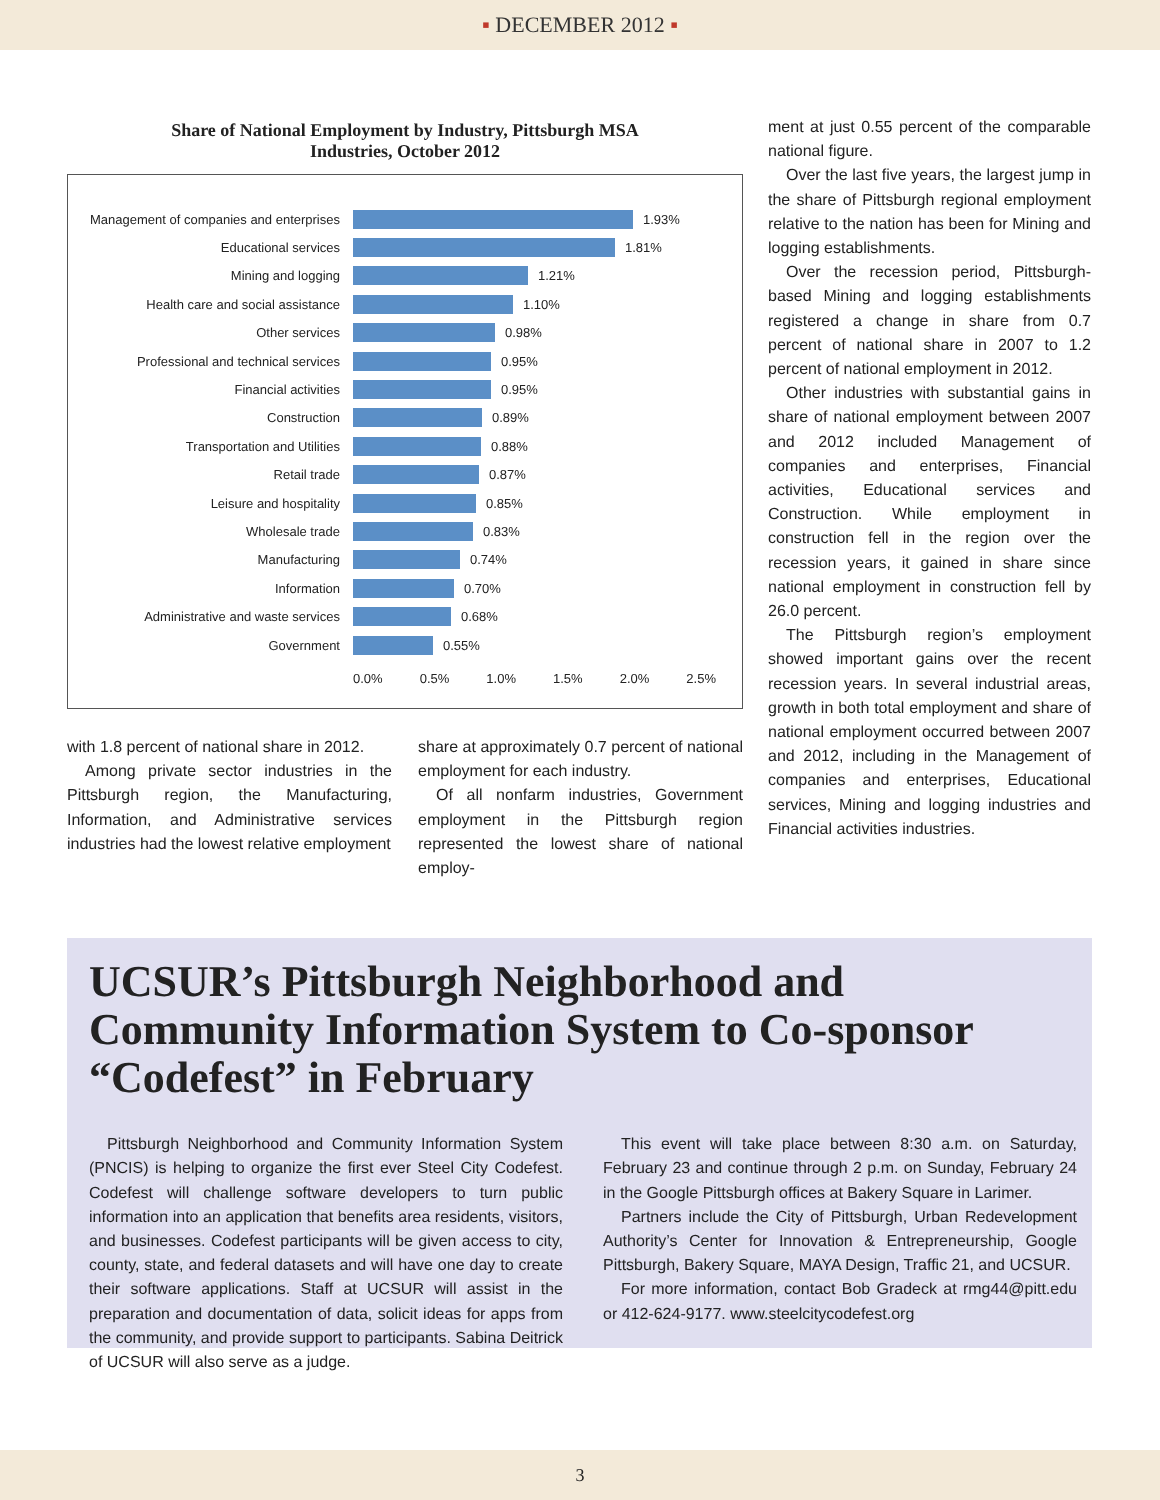▪ DECEMBER 2012 ▪
Share of National Employment by Industry, Pittsburgh MSA
Industries, October 2012
Management of companies and enterprises
1.93%
Educational services 1.81%
Mining and logging 1.21%
Health care and social assistance 1.10%
Other services 0.98%
Professional and technical services
0.95%
Financial activities 0.95%
Construction 0.89%
Transportation and Utilities 0.88%
Retail trade 0.87%
Leisure and hospitality 0.85%
Wholesale trade 0.83%
Manufacturing 0.74%
Information 0.70%
Administrative and waste services 0.68%
Government 0.55%
0.0% 0.5% 1.0% 1.5% 2.0% 2.5%
with 1.8 percent of national share in 2012.
Among private sector industries in the Pittsburgh region, the Manufacturing, Information, and Administrative services industries had the lowest relative employment
share at approximately 0.7 percent of national employment for each industry.
Of all nonfarm industries, Government employment in the Pittsburgh region represented the lowest share of national employ-
ment at just 0.55 percent of the comparable national figure.
Over the last five years, the largest jump in the share of Pittsburgh regional employment relative to the nation has been for Mining and logging establishments.
Over the recession period, Pittsburgh-based Mining and logging establishments registered a change in share from 0.7 percent of national share in 2007 to 1.2 percent of national employment in 2012.
Other industries with substantial gains in share of national employment between 2007 and 2012 included Management of companies and enterprises, Financial activities, Educational services and Construction. While employment in construction fell in the region over the recession years, it gained in share since national employment in construction fell by 26.0 percent.
The Pittsburgh region’s employment showed important gains over the recent recession years. In several industrial areas, growth in both total employment and share of national employment occurred between 2007 and 2012, including in the Management of companies and enterprises, Educational services, Mining and logging industries and Financial activities industries.
UCSUR’s Pittsburgh Neighborhood and Community Information System to Co-sponsor “Codefest” in February
Pittsburgh Neighborhood and Community Information System (PNCIS) is helping to organize the first ever Steel City Codefest. Codefest will challenge software developers to turn public information into an application that benefits area residents, visitors, and businesses. Codefest participants will be given access to city, county, state, and federal datasets and will have one day to create their software applications. Staff at UCSUR will assist in the preparation and documentation of data, solicit ideas for apps from the community, and provide support to participants. Sabina Deitrick of UCSUR will also serve as a judge.
This event will take place between 8:30 a.m. on Saturday, February 23 and continue through 2 p.m. on Sunday, February 24 in the Google Pittsburgh offices at Bakery Square in Larimer.
Partners include the City of Pittsburgh, Urban Redevelopment Authority’s Center for Innovation & Entrepreneurship, Google Pittsburgh, Bakery Square, MAYA Design, Traffic 21, and UCSUR.
For more information, contact Bob Gradeck at rmg44@pitt.edu or 412-624-9177. www.steelcitycodefest.org
3